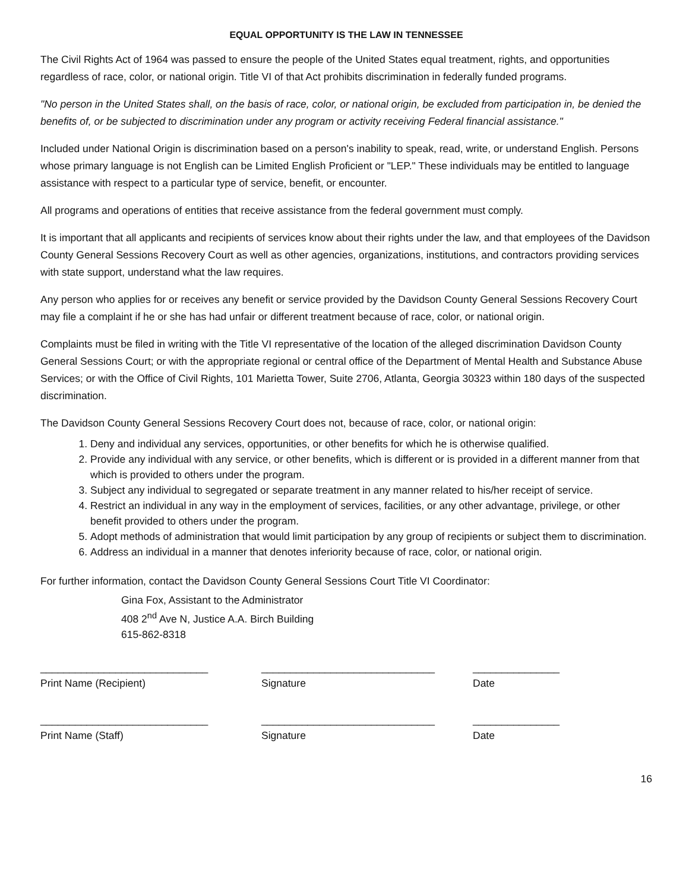EQUAL OPPORTUNITY IS THE LAW IN TENNESSEE
The Civil Rights Act of 1964 was passed to ensure the people of the United States equal treatment, rights, and opportunities regardless of race, color, or national origin. Title VI of that Act prohibits discrimination in federally funded programs.
"No person in the United States shall, on the basis of race, color, or national origin, be excluded from participation in, be denied the benefits of, or be subjected to discrimination under any program or activity receiving Federal financial assistance."
Included under National Origin is discrimination based on a person's inability to speak, read, write, or understand English. Persons whose primary language is not English can be Limited English Proficient or "LEP." These individuals may be entitled to language assistance with respect to a particular type of service, benefit, or encounter.
All programs and operations of entities that receive assistance from the federal government must comply.
It is important that all applicants and recipients of services know about their rights under the law, and that employees of the Davidson County General Sessions Recovery Court as well as other agencies, organizations, institutions, and contractors providing services with state support, understand what the law requires.
Any person who applies for or receives any benefit or service provided by the Davidson County General Sessions Recovery Court may file a complaint if he or she has had unfair or different treatment because of race, color, or national origin.
Complaints must be filed in writing with the Title VI representative of the location of the alleged discrimination Davidson County General Sessions Court; or with the appropriate regional or central office of the Department of Mental Health and Substance Abuse Services; or with the Office of Civil Rights, 101 Marietta Tower, Suite 2706, Atlanta, Georgia 30323 within 180 days of the suspected discrimination.
The Davidson County General Sessions Recovery Court does not, because of race, color, or national origin:
1. Deny and individual any services, opportunities, or other benefits for which he is otherwise qualified.
2. Provide any individual with any service, or other benefits, which is different or is provided in a different manner from that which is provided to others under the program.
3. Subject any individual to segregated or separate treatment in any manner related to his/her receipt of service.
4. Restrict an individual in any way in the employment of services, facilities, or any other advantage, privilege, or other benefit provided to others under the program.
5. Adopt methods of administration that would limit participation by any group of recipients or subject them to discrimination.
6. Address an individual in a manner that denotes inferiority because of race, color, or national origin.
For further information, contact the Davidson County General Sessions Court Title VI Coordinator:
Gina Fox, Assistant to the Administrator
408 2<sup>nd</sup> Ave N, Justice A.A. Birch Building
615-862-8318
_____________________________
Print Name (Recipient)
______________________________
Signature
_______________
Date
_____________________________
Print Name (Staff)
______________________________
Signature
_______________
Date
16